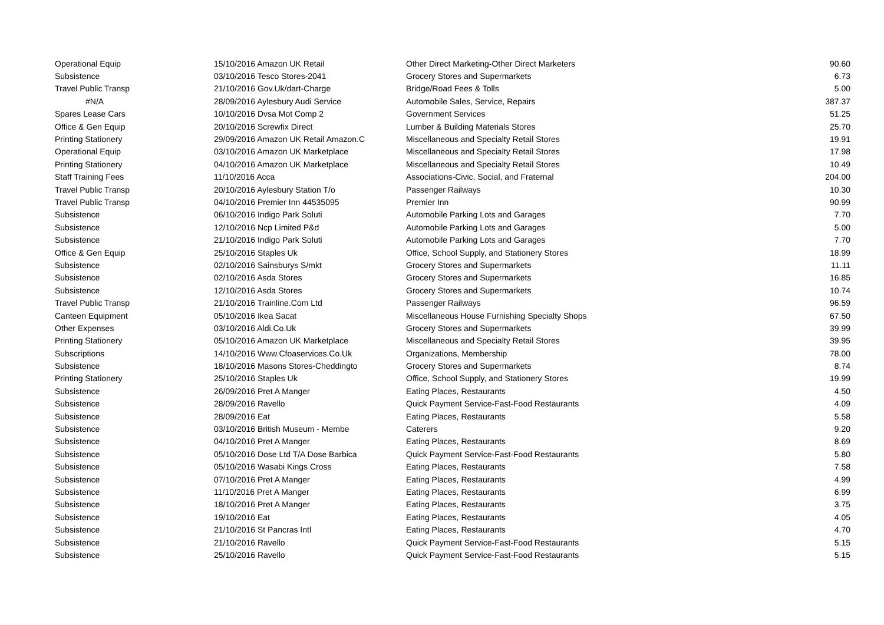| Operational Equip | 15/10/2016 Amazon UK Retail | Other Direct Marketing-Other Direct Marketers | 90.60 |
| Subsistence | 03/10/2016 Tesco Stores-2041 | Grocery Stores and Supermarkets | 6.73 |
| Travel Public Transp | 21/10/2016 Gov.Uk/dart-Charge | Bridge/Road Fees & Tolls | 5.00 |
| #N/A | 28/09/2016 Aylesbury Audi Service | Automobile Sales, Service, Repairs | 387.37 |
| Spares Lease Cars | 10/10/2016 Dvsa Mot Comp 2 | Government Services | 51.25 |
| Office & Gen Equip | 20/10/2016 Screwfix Direct | Lumber & Building Materials Stores | 25.70 |
| Printing Stationery | 29/09/2016 Amazon UK Retail Amazon.C | Miscellaneous and Specialty Retail Stores | 19.91 |
| Operational Equip | 03/10/2016 Amazon UK Marketplace | Miscellaneous and Specialty Retail Stores | 17.98 |
| Printing Stationery | 04/10/2016 Amazon UK Marketplace | Miscellaneous and Specialty Retail Stores | 10.49 |
| Staff Training Fees | 11/10/2016 Acca | Associations-Civic, Social, and Fraternal | 204.00 |
| Travel Public Transp | 20/10/2016 Aylesbury Station T/o | Passenger Railways | 10.30 |
| Travel Public Transp | 04/10/2016 Premier Inn 44535095 | Premier Inn | 90.99 |
| Subsistence | 06/10/2016 Indigo Park Soluti | Automobile Parking Lots and Garages | 7.70 |
| Subsistence | 12/10/2016 Ncp Limited P&d | Automobile Parking Lots and Garages | 5.00 |
| Subsistence | 21/10/2016 Indigo Park Soluti | Automobile Parking Lots and Garages | 7.70 |
| Office & Gen Equip | 25/10/2016 Staples Uk | Office, School Supply, and Stationery Stores | 18.99 |
| Subsistence | 02/10/2016 Sainsburys S/mkt | Grocery Stores and Supermarkets | 11.11 |
| Subsistence | 02/10/2016 Asda Stores | Grocery Stores and Supermarkets | 16.85 |
| Subsistence | 12/10/2016 Asda Stores | Grocery Stores and Supermarkets | 10.74 |
| Travel Public Transp | 21/10/2016 Trainline.Com Ltd | Passenger Railways | 96.59 |
| Canteen Equipment | 05/10/2016 Ikea Sacat | Miscellaneous House Furnishing Specialty Shops | 67.50 |
| Other Expenses | 03/10/2016 Aldi.Co.Uk | Grocery Stores and Supermarkets | 39.99 |
| Printing Stationery | 05/10/2016 Amazon UK Marketplace | Miscellaneous and Specialty Retail Stores | 39.95 |
| Subscriptions | 14/10/2016 Www.Cfoaservices.Co.Uk | Organizations, Membership | 78.00 |
| Subsistence | 18/10/2016 Masons Stores-Cheddingto | Grocery Stores and Supermarkets | 8.74 |
| Printing Stationery | 25/10/2016 Staples Uk | Office, School Supply, and Stationery Stores | 19.99 |
| Subsistence | 26/09/2016 Pret A Manger | Eating Places, Restaurants | 4.50 |
| Subsistence | 28/09/2016 Ravello | Quick Payment Service-Fast-Food Restaurants | 4.09 |
| Subsistence | 28/09/2016 Eat | Eating Places, Restaurants | 5.58 |
| Subsistence | 03/10/2016 British Museum - Membe | Caterers | 9.20 |
| Subsistence | 04/10/2016 Pret A Manger | Eating Places, Restaurants | 8.69 |
| Subsistence | 05/10/2016 Dose Ltd T/A Dose Barbica | Quick Payment Service-Fast-Food Restaurants | 5.80 |
| Subsistence | 05/10/2016 Wasabi Kings Cross | Eating Places, Restaurants | 7.58 |
| Subsistence | 07/10/2016 Pret A Manger | Eating Places, Restaurants | 4.99 |
| Subsistence | 11/10/2016 Pret A Manger | Eating Places, Restaurants | 6.99 |
| Subsistence | 18/10/2016 Pret A Manger | Eating Places, Restaurants | 3.75 |
| Subsistence | 19/10/2016 Eat | Eating Places, Restaurants | 4.05 |
| Subsistence | 21/10/2016 St Pancras Intl | Eating Places, Restaurants | 4.70 |
| Subsistence | 21/10/2016 Ravello | Quick Payment Service-Fast-Food Restaurants | 5.15 |
| Subsistence | 25/10/2016 Ravello | Quick Payment Service-Fast-Food Restaurants | 5.15 |